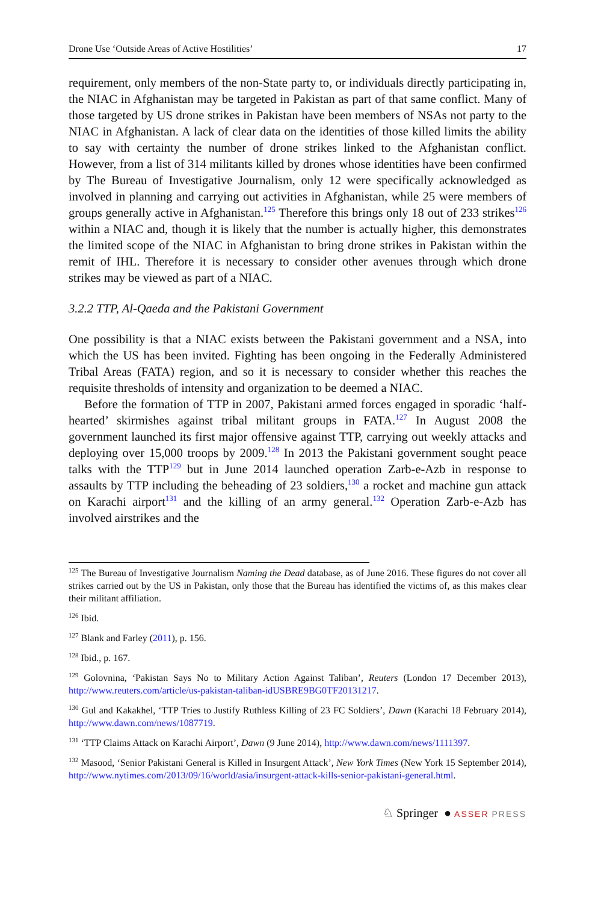Drone Use ‘Outside Areas of Active Hostilities’ 17
requirement, only members of the non-State party to, or individuals directly participating in, the NIAC in Afghanistan may be targeted in Pakistan as part of that same conflict. Many of those targeted by US drone strikes in Pakistan have been members of NSAs not party to the NIAC in Afghanistan. A lack of clear data on the identities of those killed limits the ability to say with certainty the number of drone strikes linked to the Afghanistan conflict. However, from a list of 314 militants killed by drones whose identities have been confirmed by The Bureau of Investigative Journalism, only 12 were specifically acknowledged as involved in planning and carrying out activities in Afghanistan, while 25 were members of groups generally active in Afghanistan.<sup>125</sup> Therefore this brings only 18 out of 233 strikes<sup>126</sup> within a NIAC and, though it is likely that the number is actually higher, this demonstrates the limited scope of the NIAC in Afghanistan to bring drone strikes in Pakistan within the remit of IHL. Therefore it is necessary to consider other avenues through which drone strikes may be viewed as part of a NIAC.
3.2.2 TTP, Al-Qaeda and the Pakistani Government
One possibility is that a NIAC exists between the Pakistani government and a NSA, into which the US has been invited. Fighting has been ongoing in the Federally Administered Tribal Areas (FATA) region, and so it is necessary to consider whether this reaches the requisite thresholds of intensity and organization to be deemed a NIAC.
Before the formation of TTP in 2007, Pakistani armed forces engaged in sporadic ‘half-hearted’ skirmishes against tribal militant groups in FATA.<sup>127</sup> In August 2008 the government launched its first major offensive against TTP, carrying out weekly attacks and deploying over 15,000 troops by 2009.<sup>128</sup> In 2013 the Pakistani government sought peace talks with the TTP<sup>129</sup> but in June 2014 launched operation Zarb-e-Azb in response to assaults by TTP including the beheading of 23 soldiers,<sup>130</sup> a rocket and machine gun attack on Karachi airport<sup>131</sup> and the killing of an army general.<sup>132</sup> Operation Zarb-e-Azb has involved airstrikes and the
<sup>125</sup> The Bureau of Investigative Journalism Naming the Dead database, as of June 2016. These figures do not cover all strikes carried out by the US in Pakistan, only those that the Bureau has identified the victims of, as this makes clear their militant affiliation.
<sup>126</sup> Ibid.
<sup>127</sup> Blank and Farley (2011), p. 156.
<sup>128</sup> Ibid., p. 167.
<sup>129</sup> Golovnina, ‘Pakistan Says No to Military Action Against Taliban’, Reuters (London 17 December 2013), http://www.reuters.com/article/us-pakistan-taliban-idUSBRE9BG0TF20131217.
<sup>130</sup> Gul and Kakakhel, ‘TTP Tries to Justify Ruthless Killing of 23 FC Soldiers’, Dawn (Karachi 18 February 2014), http://www.dawn.com/news/1087719.
<sup>131</sup> ‘TTP Claims Attack on Karachi Airport’, Dawn (9 June 2014), http://www.dawn.com/news/1111397.
<sup>132</sup> Masood, ‘Senior Pakistani General is Killed in Insurgent Attack’, New York Times (New York 15 September 2014), http://www.nytimes.com/2013/09/16/world/asia/insurgent-attack-kills-senior-pakistani-general.html.
♘ Springer ● ASSER PRESS